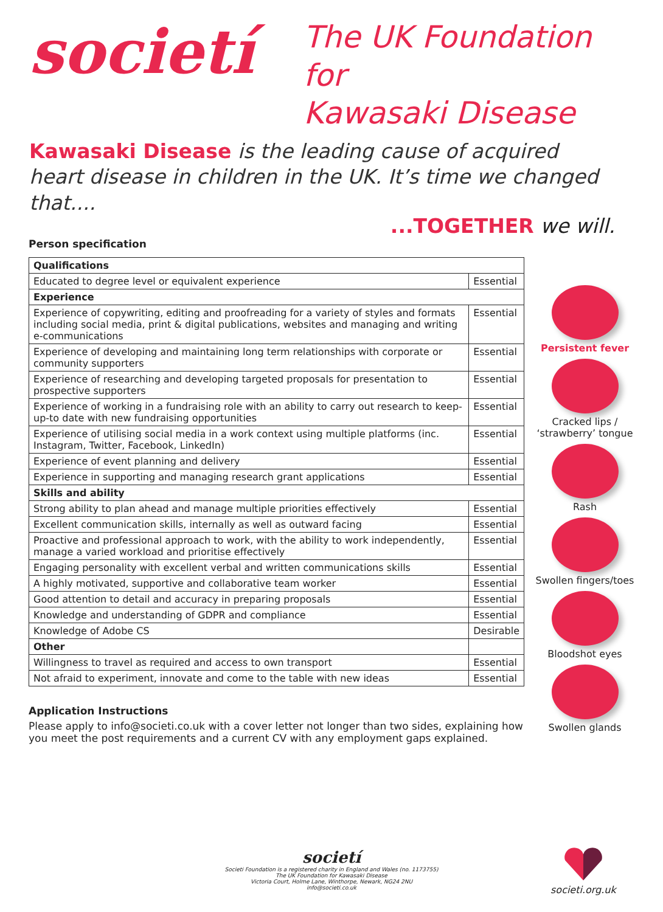societí
The UK Foundation for
Kawasaki Disease
Kawasaki Disease is the leading cause of acquired heart disease in children in the UK. It’s time we changed that....
...TOGETHER we will.
Person specification
| Qualifications | |
| --- | --- |
| Educated to degree level or equivalent experience | Essential |
| Experience | |
| Experience of copywriting, editing and proofreading for a variety of styles and formats including social media, print & digital publications, websites and managing and writing e-communications | Essential |
| Experience of developing and maintaining long term relationships with corporate or community supporters | Essential |
| Experience of researching and developing targeted proposals for presentation to prospective supporters | Essential |
| Experience of working in a fundraising role with an ability to carry out research to keep-up-to date with new fundraising opportunities | Essential |
| Experience of utilising social media in a work context using multiple platforms (inc. Instagram, Twitter, Facebook, LinkedIn) | Essential |
| Experience of event planning and delivery | Essential |
| Experience in supporting and managing research grant applications | Essential |
| Skills and ability | |
| Strong ability to plan ahead and manage multiple priorities effectively | Essential |
| Excellent communication skills, internally as well as outward facing | Essential |
| Proactive and professional approach to work, with the ability to work independently, manage a varied workload and prioritise effectively | Essential |
| Engaging personality with excellent verbal and written communications skills | Essential |
| A highly motivated, supportive and collaborative team worker | Essential |
| Good attention to detail and accuracy in preparing proposals | Essential |
| Knowledge and understanding of GDPR and compliance | Essential |
| Knowledge of Adobe CS | Desirable |
| Other | |
| Willingness to travel as required and access to own transport | Essential |
| Not afraid to experiment, innovate and come to the table with new ideas | Essential |
Application Instructions
Please apply to info@societi.co.uk with a cover letter not longer than two sides, explaining how you meet the post requirements and a current CV with any employment gaps explained.
Persistent fever
Cracked lips /
‘strawberry’ tongue
Rash
Swollen fingers/toes
Bloodshot eyes
Swollen glands
societí
Societi Foundation is a registered charity in England and Wales (no. 1173755)
The UK Foundation for Kawasaki Disease
Victoria Court, Holme Lane, Winthorpe, Newark, NG24 2NU
info@societi.co.uk
societi.org.uk